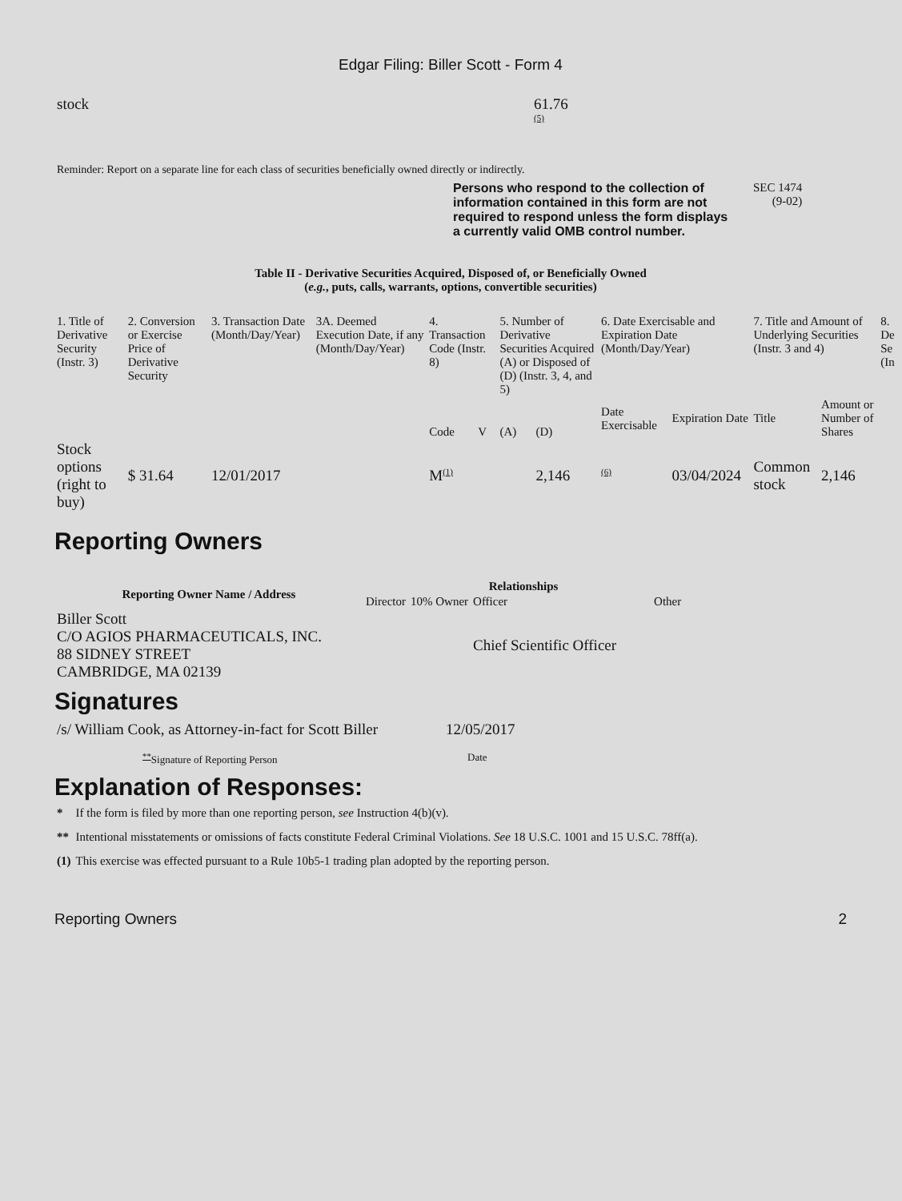Edgar Filing: Biller Scott - Form 4
| stock | 61.76 <sup>(5)</sup> |
Reminder: Report on a separate line for each class of securities beneficially owned directly or indirectly.
Persons who respond to the collection of information contained in this form are not required to respond unless the form displays a currently valid OMB control number.
SEC 1474
(9-02)
Table II - Derivative Securities Acquired, Disposed of, or Beneficially Owned
(e.g., puts, calls, warrants, options, convertible securities)
| 1. Title of Derivative Security (Instr. 3) | 2. Conversion or Exercise Price of Derivative Security | 3. Transaction Date (Month/Day/Year) | 3A. Deemed Execution Date, if any (Month/Day/Year) | 4. Transaction Code (Instr. 8) | | 5. Number of Derivative Securities Acquired (A) or Disposed of (D) (Instr. 3, 4, and 5) | | 6. Date Exercisable and Expiration Date (Month/Day/Year) | | 7. Title and Amount of Underlying Securities (Instr. 3 and 4) | | 8. De Se (In |
| | | | | Code | V | (A) | (D) | Date Exercisable | Expiration Date | Title | Amount or Number of Shares | |
| Stock options (right to buy) | $ 31.64 | 12/01/2017 | | M<sup>(1)</sup> | | | 2,146 | <sup>(6)</sup> | 03/04/2024 | Common stock | 2,146 | |
Reporting Owners
| Reporting Owner Name / Address | Relationships | | | |
| --- | --- | --- | --- | --- |
| | Director | 10% Owner | Officer | Other |
| Biller Scott C/O AGIOS PHARMACEUTICALS, INC. 88 SIDNEY STREET CAMBRIDGE, MA 02139 | | | Chief Scientific Officer | |
Signatures
| /s/ William Cook, as Attorney-in-fact for Scott Biller | 12/05/2017 |
| <sup>**</sup> Signature of Reporting Person | Date |
Explanation of Responses:
| * | If the form is filed by more than one reporting person, see Instruction 4(b)(v). |
| ** | Intentional misstatements or omissions of facts constitute Federal Criminal Violations. See 18 U.S.C. 1001 and 15 U.S.C. 78ff(a). |
| (1) | This exercise was effected pursuant to a Rule 10b5-1 trading plan adopted by the reporting person. |
Reporting Owners 2